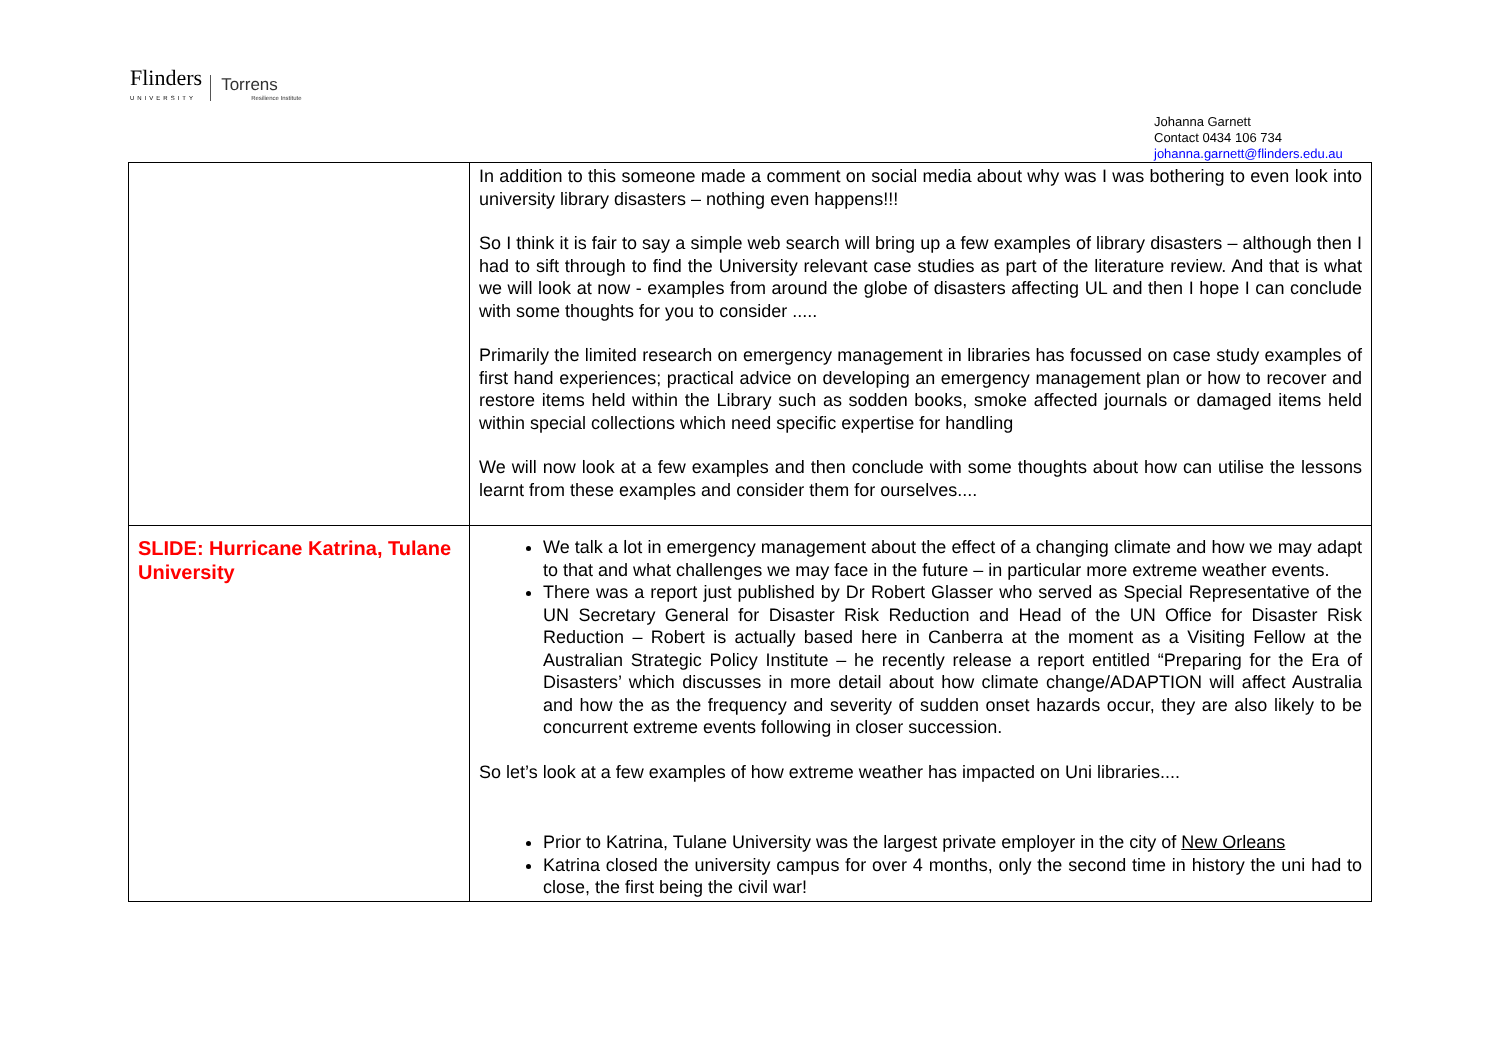Flinders
UNIVERSITY
Torrens
Resilience Institute
Johanna Garnett
Contact 0434 106 734
johanna.garnett@flinders.edu.au
| | In addition to this someone made a comment on social media about why was I was bothering to even look into university library disasters – nothing even happens!!! So I think it is fair to say a simple web search will bring up a few examples of library disasters – although then I had to sift through to find the University relevant case studies as part of the literature review. And that is what we will look at now - examples from around the globe of disasters affecting UL and then I hope I can conclude with some thoughts for you to consider ..... Primarily the limited research on emergency management in libraries has focussed on case study examples of first hand experiences; practical advice on developing an emergency management plan or how to recover and restore items held within the Library such as sodden books, smoke affected journals or damaged items held within special collections which need specific expertise for handling We will now look at a few examples and then conclude with some thoughts about how can utilise the lessons learnt from these examples and consider them for ourselves.... |
| SLIDE: Hurricane Katrina, Tulane University | We talk a lot in emergency management about the effect of a changing climate and how we may adapt to that and what challenges we may face in the future – in particular more extreme weather events. There was a report just published by Dr Robert Glasser who served as Special Representative of the UN Secretary General for Disaster Risk Reduction and Head of the UN Office for Disaster Risk Reduction – Robert is actually based here in Canberra at the moment as a Visiting Fellow at the Australian Strategic Policy Institute – he recently release a report entitled “Preparing for the Era of Disasters’ which discusses in more detail about how climate change/ADAPTION will affect Australia and how the as the frequency and severity of sudden onset hazards occur, they are also likely to be concurrent extreme events following in closer succession. So let’s look at a few examples of how extreme weather has impacted on Uni libraries.... Prior to Katrina, Tulane University was the largest private employer in the city of New Orleans Katrina closed the university campus for over 4 months, only the second time in history the uni had to close, the first being the civil war! |